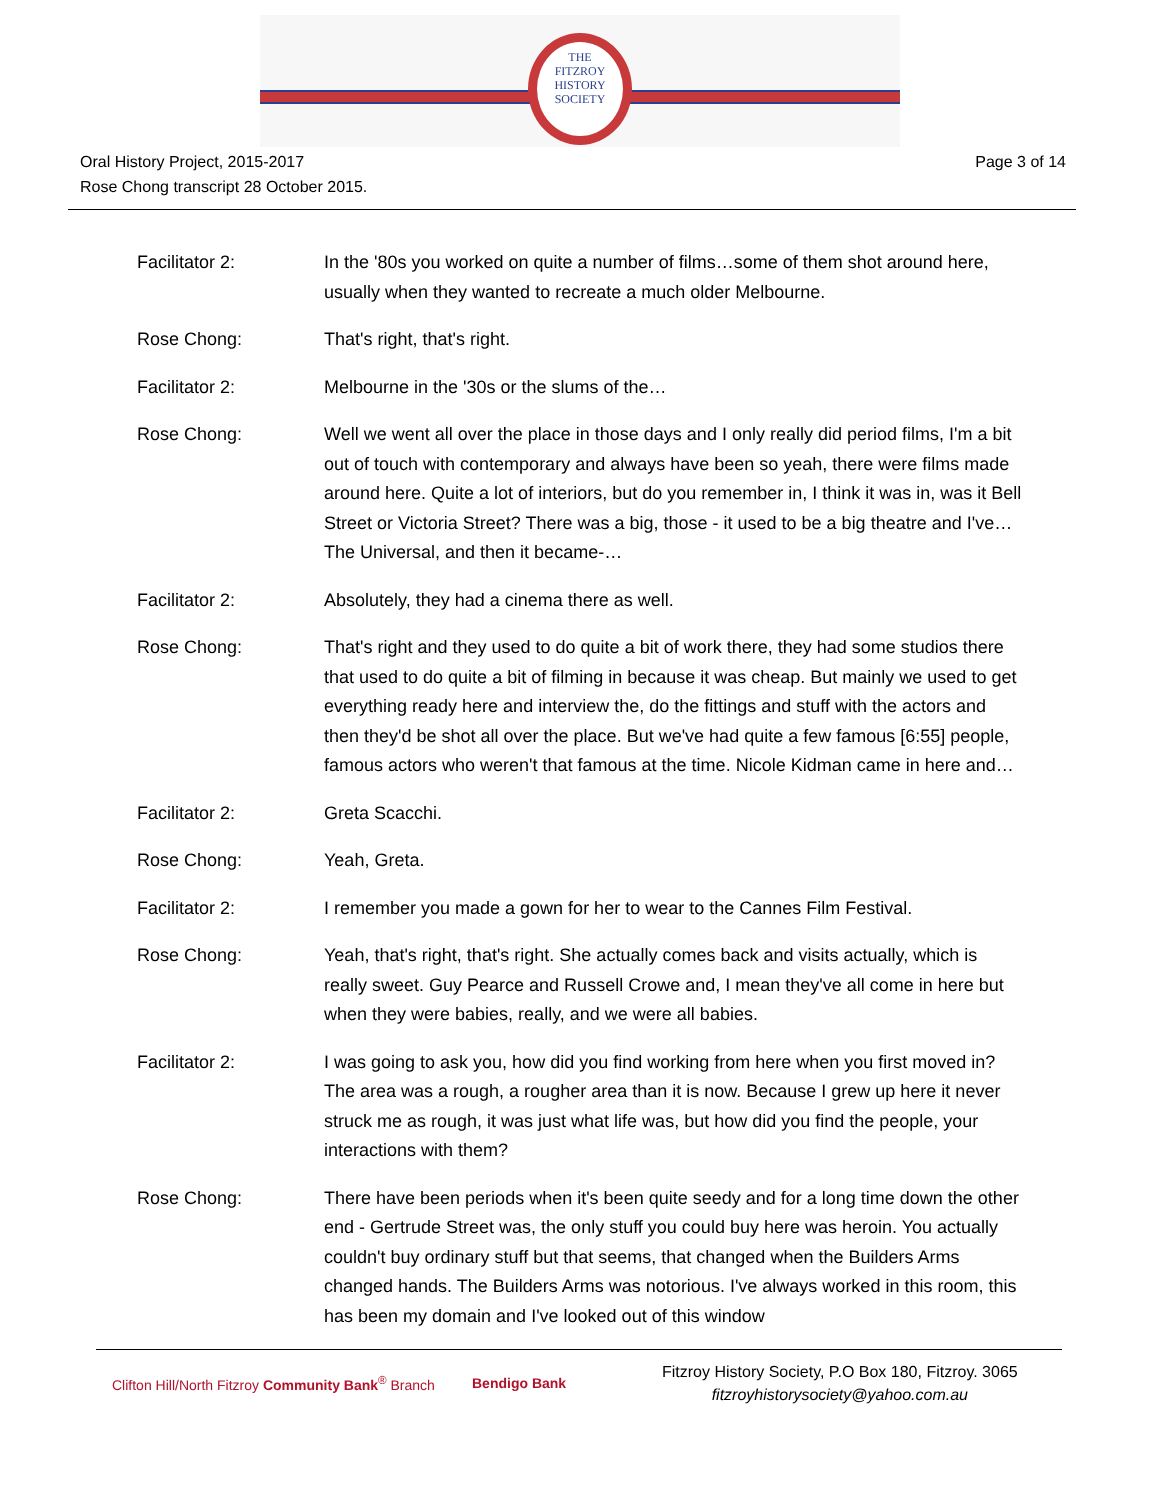THE
FITZROY
HISTORY
SOCIETY
Oral History Project, 2015-2017
Rose Chong transcript 28 October 2015.
Page 3 of 14
Facilitator 2: In the '80s you worked on quite a number of films…some of them shot around here, usually when they wanted to recreate a much older Melbourne.
Rose Chong: That's right, that's right.
Facilitator 2: Melbourne in the '30s or the slums of the…
Rose Chong: Well we went all over the place in those days and I only really did period films, I'm a bit out of touch with contemporary and always have been so yeah, there were films made around here. Quite a lot of interiors, but do you remember in, I think it was in, was it Bell Street or Victoria Street? There was a big, those - it used to be a big theatre and I've… The Universal, and then it became-…
Facilitator 2: Absolutely, they had a cinema there as well.
Rose Chong: That's right and they used to do quite a bit of work there, they had some studios there that used to do quite a bit of filming in because it was cheap. But mainly we used to get everything ready here and interview the, do the fittings and stuff with the actors and then they'd be shot all over the place. But we've had quite a few famous [6:55] people, famous actors who weren't that famous at the time. Nicole Kidman came in here and…
Facilitator 2: Greta Scacchi.
Rose Chong: Yeah, Greta.
Facilitator 2: I remember you made a gown for her to wear to the Cannes Film Festival.
Rose Chong: Yeah, that's right, that's right. She actually comes back and visits actually, which is really sweet. Guy Pearce and Russell Crowe and, I mean they've all come in here but when they were babies, really, and we were all babies.
Facilitator 2: I was going to ask you, how did you find working from here when you first moved in? The area was a rough, a rougher area than it is now. Because I grew up here it never struck me as rough, it was just what life was, but how did you find the people, your interactions with them?
Rose Chong: There have been periods when it's been quite seedy and for a long time down the other end - Gertrude Street was, the only stuff you could buy here was heroin. You actually couldn't buy ordinary stuff but that seems, that changed when the Builders Arms changed hands. The Builders Arms was notorious. I've always worked in this room, this has been my domain and I've looked out of this window
Clifton Hill/North Fitzroy Community Bank<sup>®</sup> Branch
Bendigo Bank
Fitzroy History Society, P.O Box 180, Fitzroy. 3065
fitzroyhistorysociety@yahoo.com.au